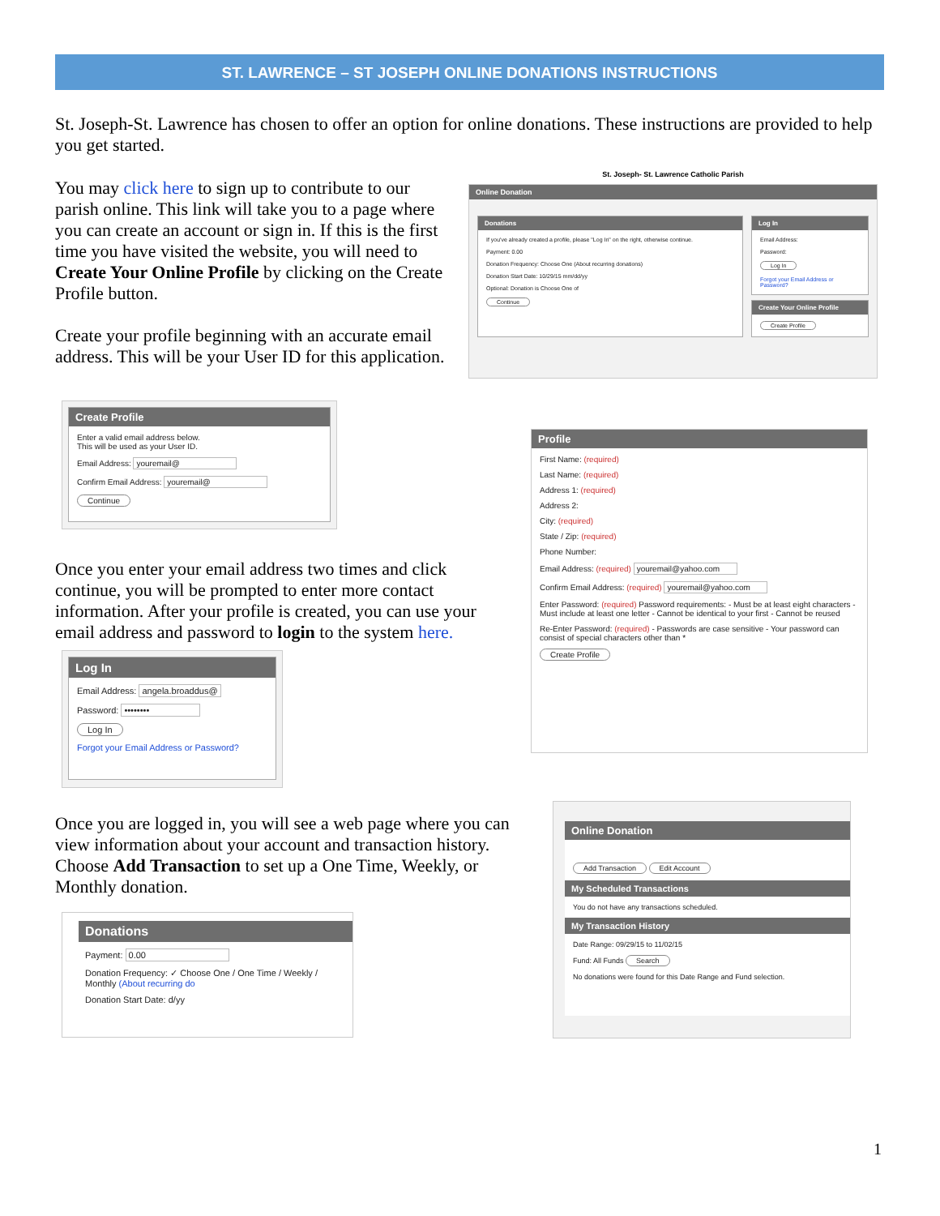ST. LAWRENCE – ST JOSEPH ONLINE DONATIONS INSTRUCTIONS
St. Joseph-St. Lawrence has chosen to offer an option for online donations. These instructions are provided to help you get started.
You may click here to sign up to contribute to our parish online. This link will take you to a page where you can create an account or sign in. If this is the first time you have visited the website, you will need to Create Your Online Profile by clicking on the Create Profile button.
Create your profile beginning with an accurate email address. This will be your User ID for this application.
St. Joseph- St. Lawrence Catholic Parish
Online Donation
Donations
If you've already created a profile, please "Log In" on the right, otherwise continue.
Payment: 0.00
Donation Frequency: Choose One (About recurring donations)
Donation Start Date: 10/29/15 mm/dd/yy
Optional: Donation is Choose One of
Continue
Log In
Email Address:
Password:
Log In
Forgot your Email Address or Password?
Create Your Online Profile
Create Profile
Create Profile
Enter a valid email address below.
This will be used as your User ID.
Email Address: youremail@
Confirm Email Address: youremail@
Continue
Profile
First Name: (required)
Last Name: (required)
Address 1: (required)
Address 2:
City: (required)
State / Zip: (required)
Phone Number:
Email Address: (required) youremail@yahoo.com
Confirm Email Address: (required) youremail@yahoo.com
Enter Password: (required) Password requirements: - Must be at least eight characters - Must include at least one letter - Cannot be identical to your first - Cannot be reused
Re-Enter Password: (required) - Passwords are case sensitive - Your password can consist of special characters other than *
Create Profile
Once you enter your email address two times and click continue, you will be prompted to enter more contact information. After your profile is created, you can use your email address and password to login to the system here.
Log In
Email Address: angela.broaddus@
Password: ••••••••
Log In
Forgot your Email Address or Password?
Once you are logged in, you will see a web page where you can view information about your account and transaction history. Choose Add Transaction to set up a One Time, Weekly, or Monthly donation.
Online Donation
Add Transaction Edit Account
My Scheduled Transactions
You do not have any transactions scheduled.
My Transaction History
Date Range: 09/29/15 to 11/02/15
Fund: All Funds Search
No donations were found for this Date Range and Fund selection.
Donations
Payment: 0.00
Donation Frequency: ✓ Choose One / One Time / Weekly / Monthly (About recurring do
Donation Start Date: d/yy
1